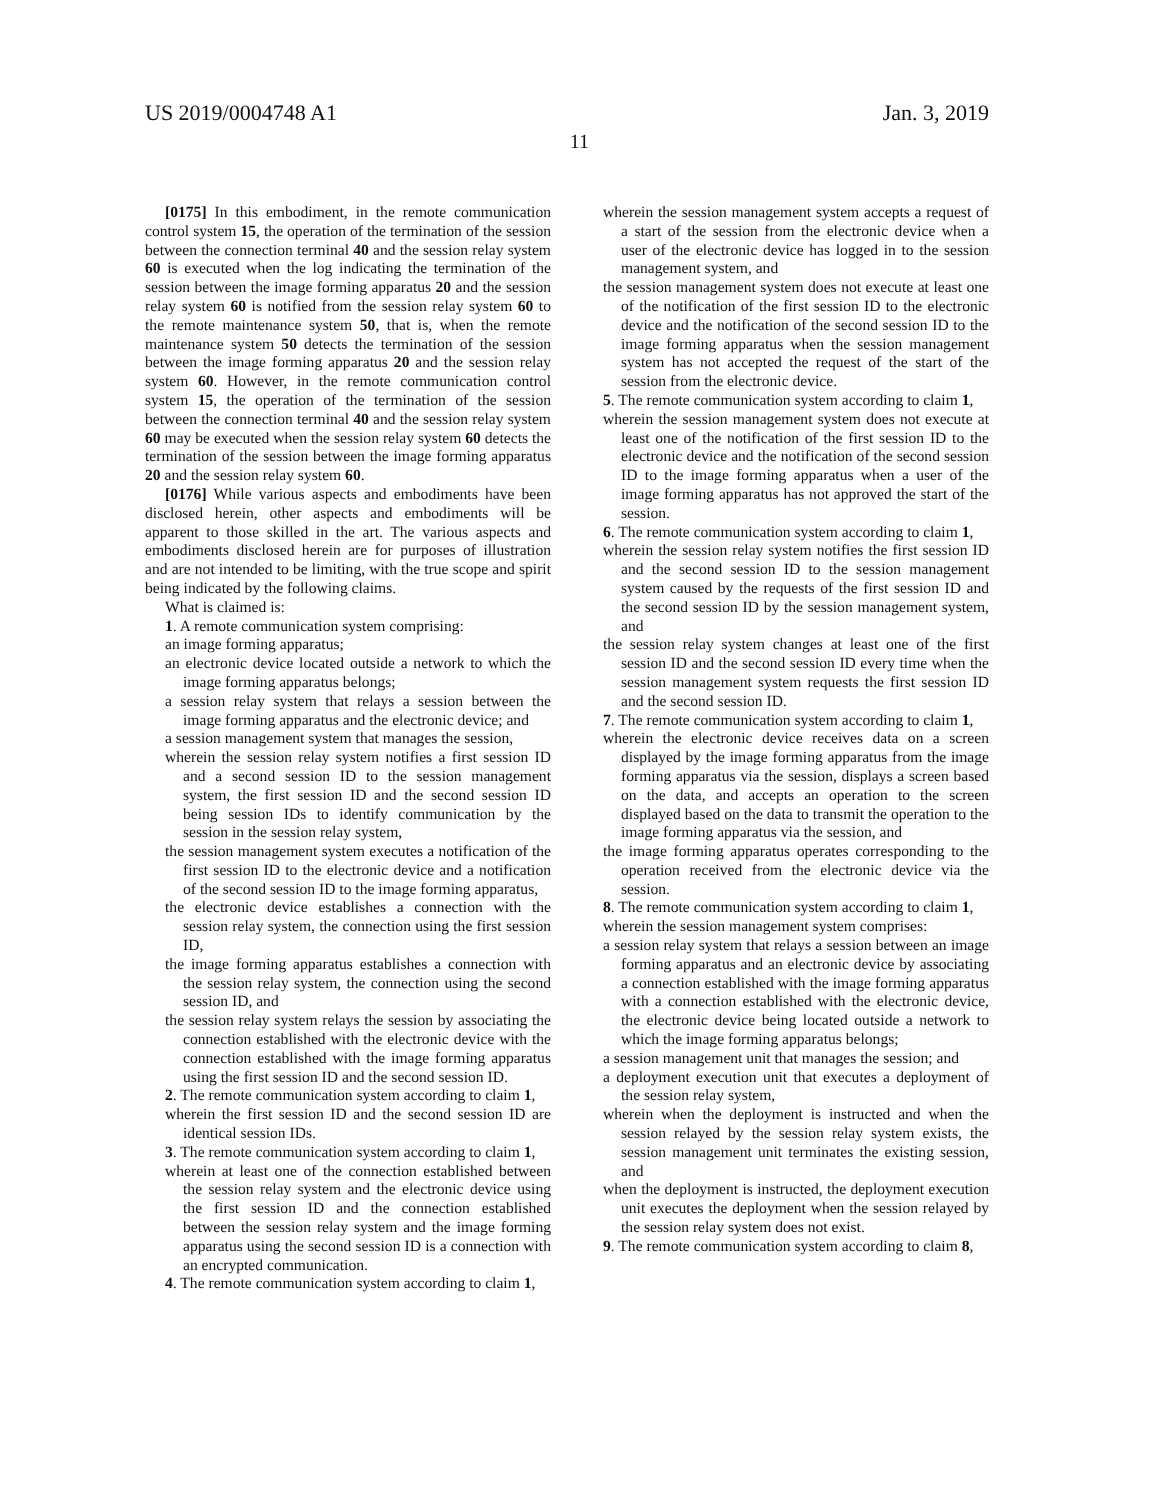US 2019/0004748 A1 Jan. 3, 2019
11
[0175] In this embodiment, in the remote communication control system 15, the operation of the termination of the session between the connection terminal 40 and the session relay system 60 is executed when the log indicating the termination of the session between the image forming apparatus 20 and the session relay system 60 is notified from the session relay system 60 to the remote maintenance system 50, that is, when the remote maintenance system 50 detects the termination of the session between the image forming apparatus 20 and the session relay system 60. However, in the remote communication control system 15, the operation of the termination of the session between the connection terminal 40 and the session relay system 60 may be executed when the session relay system 60 detects the termination of the session between the image forming apparatus 20 and the session relay system 60.
[0176] While various aspects and embodiments have been disclosed herein, other aspects and embodiments will be apparent to those skilled in the art. The various aspects and embodiments disclosed herein are for purposes of illustration and are not intended to be limiting, with the true scope and spirit being indicated by the following claims.
What is claimed is:
1. A remote communication system comprising:
an image forming apparatus;
an electronic device located outside a network to which the image forming apparatus belongs;
a session relay system that relays a session between the image forming apparatus and the electronic device; and
a session management system that manages the session,
wherein the session relay system notifies a first session ID and a second session ID to the session management system, the first session ID and the second session ID being session IDs to identify communication by the session in the session relay system,
the session management system executes a notification of the first session ID to the electronic device and a notification of the second session ID to the image forming apparatus,
the electronic device establishes a connection with the session relay system, the connection using the first session ID,
the image forming apparatus establishes a connection with the session relay system, the connection using the second session ID, and
the session relay system relays the session by associating the connection established with the electronic device with the connection established with the image forming apparatus using the first session ID and the second session ID.
2. The remote communication system according to claim 1,
wherein the first session ID and the second session ID are identical session IDs.
3. The remote communication system according to claim 1,
wherein at least one of the connection established between the session relay system and the electronic device using the first session ID and the connection established between the session relay system and the image forming apparatus using the second session ID is a connection with an encrypted communication.
4. The remote communication system according to claim 1,
wherein the session management system accepts a request of a start of the session from the electronic device when a user of the electronic device has logged in to the session management system, and
the session management system does not execute at least one of the notification of the first session ID to the electronic device and the notification of the second session ID to the image forming apparatus when the session management system has not accepted the request of the start of the session from the electronic device.
5. The remote communication system according to claim 1,
wherein the session management system does not execute at least one of the notification of the first session ID to the electronic device and the notification of the second session ID to the image forming apparatus when a user of the image forming apparatus has not approved the start of the session.
6. The remote communication system according to claim 1,
wherein the session relay system notifies the first session ID and the second session ID to the session management system caused by the requests of the first session ID and the second session ID by the session management system, and
the session relay system changes at least one of the first session ID and the second session ID every time when the session management system requests the first session ID and the second session ID.
7. The remote communication system according to claim 1,
wherein the electronic device receives data on a screen displayed by the image forming apparatus from the image forming apparatus via the session, displays a screen based on the data, and accepts an operation to the screen displayed based on the data to transmit the operation to the image forming apparatus via the session, and
the image forming apparatus operates corresponding to the operation received from the electronic device via the session.
8. The remote communication system according to claim 1,
wherein the session management system comprises:
a session relay system that relays a session between an image forming apparatus and an electronic device by associating a connection established with the image forming apparatus with a connection established with the electronic device, the electronic device being located outside a network to which the image forming apparatus belongs;
a session management unit that manages the session; and
a deployment execution unit that executes a deployment of the session relay system,
wherein when the deployment is instructed and when the session relayed by the session relay system exists, the session management unit terminates the existing session, and
when the deployment is instructed, the deployment execution unit executes the deployment when the session relayed by the session relay system does not exist.
9. The remote communication system according to claim 8,